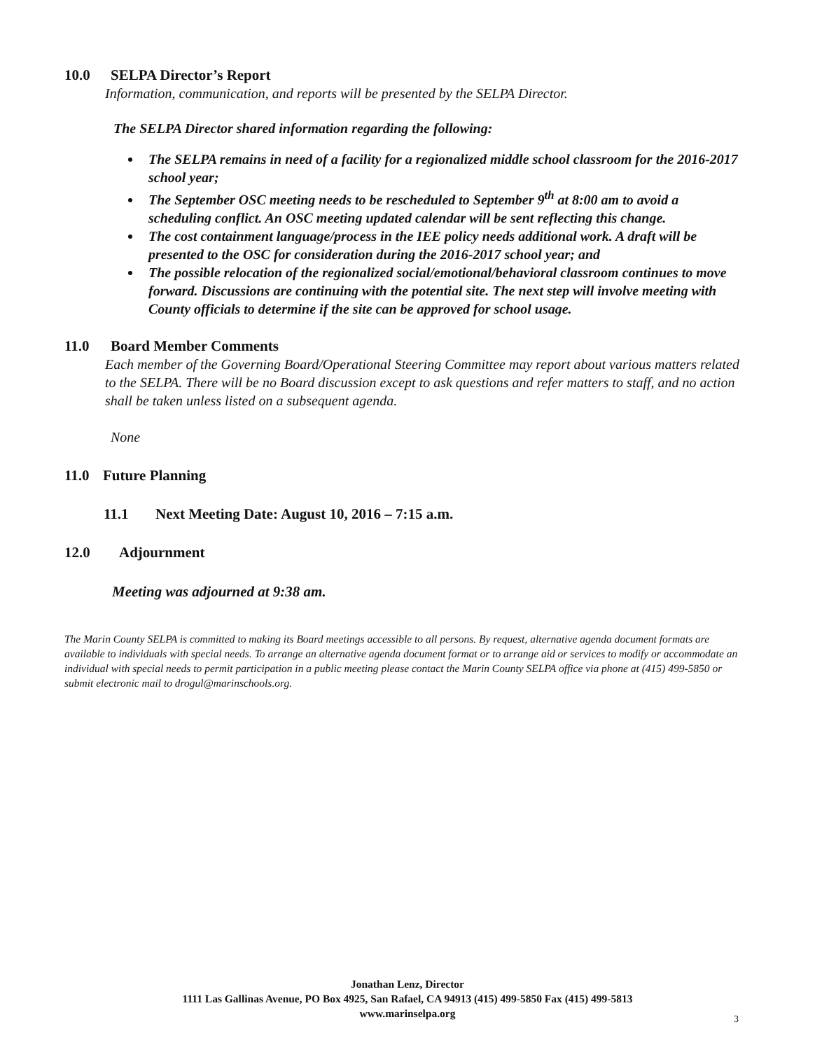10.0 SELPA Director’s Report
Information, communication, and reports will be presented by the SELPA Director.
The SELPA Director shared information regarding the following:
The SELPA remains in need of a facility for a regionalized middle school classroom for the 2016-2017 school year;
The September OSC meeting needs to be rescheduled to September 9<sup>th</sup> at 8:00 am to avoid a scheduling conflict. An OSC meeting updated calendar will be sent reflecting this change.
The cost containment language/process in the IEE policy needs additional work. A draft will be presented to the OSC for consideration during the 2016-2017 school year; and
The possible relocation of the regionalized social/emotional/behavioral classroom continues to move forward. Discussions are continuing with the potential site. The next step will involve meeting with County officials to determine if the site can be approved for school usage.
11.0 Board Member Comments
Each member of the Governing Board/Operational Steering Committee may report about various matters related to the SELPA. There will be no Board discussion except to ask questions and refer matters to staff, and no action shall be taken unless listed on a subsequent agenda.
None
11.0 Future Planning
11.1 Next Meeting Date: August 10, 2016 – 7:15 a.m.
12.0 Adjournment
Meeting was adjourned at 9:38 am.
The Marin County SELPA is committed to making its Board meetings accessible to all persons. By request, alternative agenda document formats are available to individuals with special needs. To arrange an alternative agenda document format or to arrange aid or services to modify or accommodate an individual with special needs to permit participation in a public meeting please contact the Marin County SELPA office via phone at (415) 499-5850 or submit electronic mail to drogul@marinschools.org.
Jonathan Lenz, Director
1111 Las Gallinas Avenue, PO Box 4925, San Rafael, CA 94913 (415) 499-5850 Fax (415) 499-5813
www.marinselpa.org
3